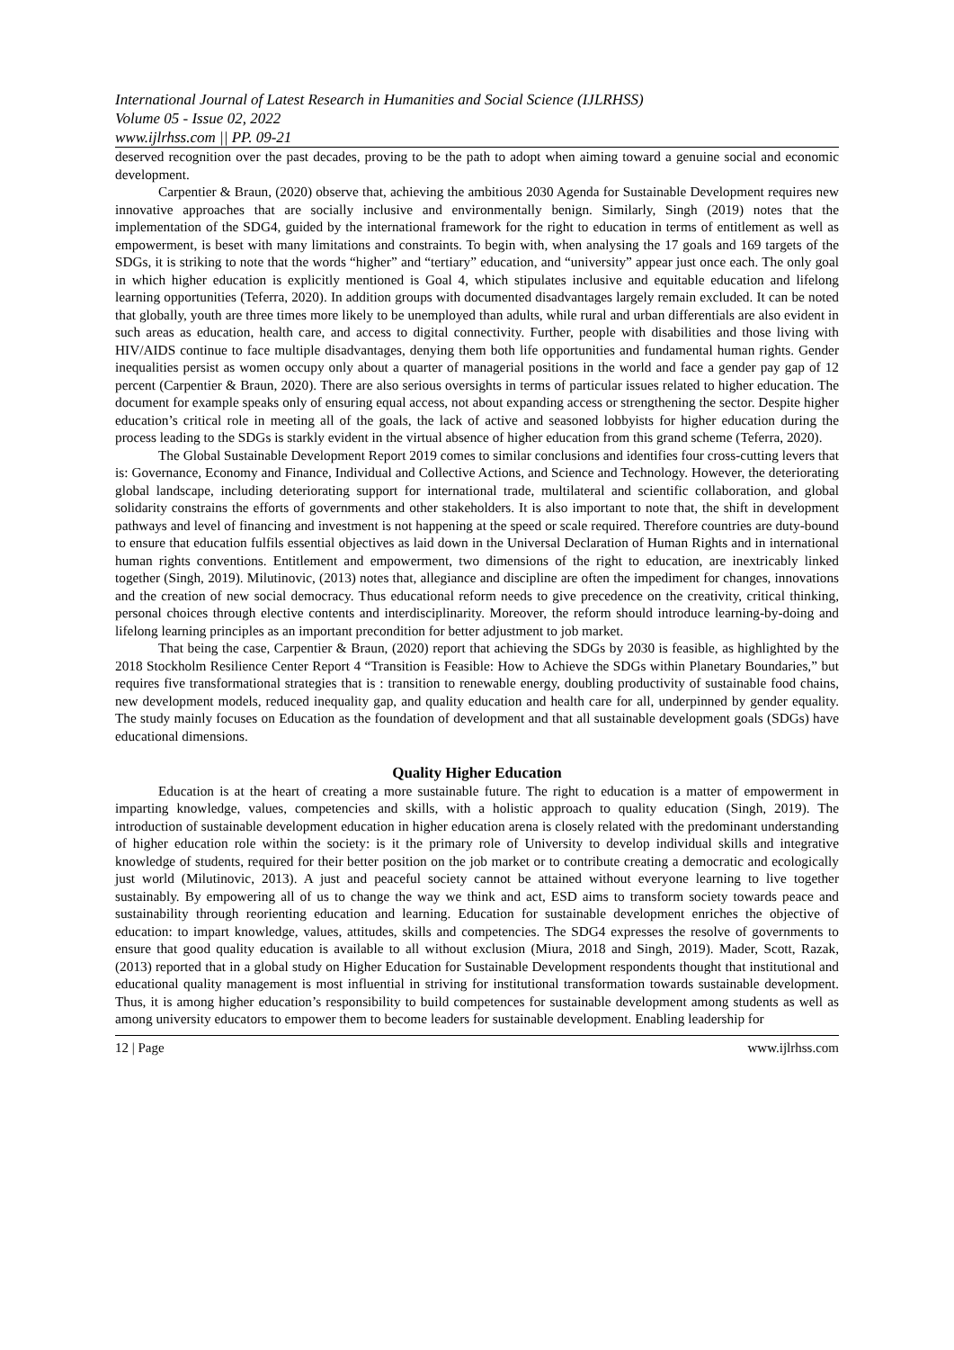International Journal of Latest Research in Humanities and Social Science (IJLRHSS)
Volume 05 - Issue 02, 2022
www.ijlrhss.com || PP. 09-21
deserved recognition over the past decades, proving to be the path to adopt when aiming toward a genuine social and economic development.
Carpentier & Braun, (2020) observe that, achieving the ambitious 2030 Agenda for Sustainable Development requires new innovative approaches that are socially inclusive and environmentally benign. Similarly, Singh (2019) notes that the implementation of the SDG4, guided by the international framework for the right to education in terms of entitlement as well as empowerment, is beset with many limitations and constraints. To begin with, when analysing the 17 goals and 169 targets of the SDGs, it is striking to note that the words “higher” and “tertiary” education, and “university” appear just once each. The only goal in which higher education is explicitly mentioned is Goal 4, which stipulates inclusive and equitable education and lifelong learning opportunities (Teferra, 2020). In addition groups with documented disadvantages largely remain excluded. It can be noted that globally, youth are three times more likely to be unemployed than adults, while rural and urban differentials are also evident in such areas as education, health care, and access to digital connectivity. Further, people with disabilities and those living with HIV/AIDS continue to face multiple disadvantages, denying them both life opportunities and fundamental human rights. Gender inequalities persist as women occupy only about a quarter of managerial positions in the world and face a gender pay gap of 12 percent (Carpentier & Braun, 2020). There are also serious oversights in terms of particular issues related to higher education. The document for example speaks only of ensuring equal access, not about expanding access or strengthening the sector. Despite higher education’s critical role in meeting all of the goals, the lack of active and seasoned lobbyists for higher education during the process leading to the SDGs is starkly evident in the virtual absence of higher education from this grand scheme (Teferra, 2020).
The Global Sustainable Development Report 2019 comes to similar conclusions and identifies four cross-cutting levers that is: Governance, Economy and Finance, Individual and Collective Actions, and Science and Technology. However, the deteriorating global landscape, including deteriorating support for international trade, multilateral and scientific collaboration, and global solidarity constrains the efforts of governments and other stakeholders. It is also important to note that, the shift in development pathways and level of financing and investment is not happening at the speed or scale required. Therefore countries are duty-bound to ensure that education fulfils essential objectives as laid down in the Universal Declaration of Human Rights and in international human rights conventions. Entitlement and empowerment, two dimensions of the right to education, are inextricably linked together (Singh, 2019). Milutinovic, (2013) notes that, allegiance and discipline are often the impediment for changes, innovations and the creation of new social democracy. Thus educational reform needs to give precedence on the creativity, critical thinking, personal choices through elective contents and interdisciplinarity. Moreover, the reform should introduce learning-by-doing and lifelong learning principles as an important precondition for better adjustment to job market.
That being the case, Carpentier & Braun, (2020) report that achieving the SDGs by 2030 is feasible, as highlighted by the 2018 Stockholm Resilience Center Report 4 “Transition is Feasible: How to Achieve the SDGs within Planetary Boundaries,” but requires five transformational strategies that is : transition to renewable energy, doubling productivity of sustainable food chains, new development models, reduced inequality gap, and quality education and health care for all, underpinned by gender equality. The study mainly focuses on Education as the foundation of development and that all sustainable development goals (SDGs) have educational dimensions.
Quality Higher Education
Education is at the heart of creating a more sustainable future. The right to education is a matter of empowerment in imparting knowledge, values, competencies and skills, with a holistic approach to quality education (Singh, 2019). The introduction of sustainable development education in higher education arena is closely related with the predominant understanding of higher education role within the society: is it the primary role of University to develop individual skills and integrative knowledge of students, required for their better position on the job market or to contribute creating a democratic and ecologically just world (Milutinovic, 2013). A just and peaceful society cannot be attained without everyone learning to live together sustainably. By empowering all of us to change the way we think and act, ESD aims to transform society towards peace and sustainability through reorienting education and learning. Education for sustainable development enriches the objective of education: to impart knowledge, values, attitudes, skills and competencies. The SDG4 expresses the resolve of governments to ensure that good quality education is available to all without exclusion (Miura, 2018 and Singh, 2019). Mader, Scott, Razak, (2013) reported that in a global study on Higher Education for Sustainable Development respondents thought that institutional and educational quality management is most influential in striving for institutional transformation towards sustainable development. Thus, it is among higher education’s responsibility to build competences for sustainable development among students as well as among university educators to empower them to become leaders for sustainable development. Enabling leadership for
12 | Page www.ijlrhss.com